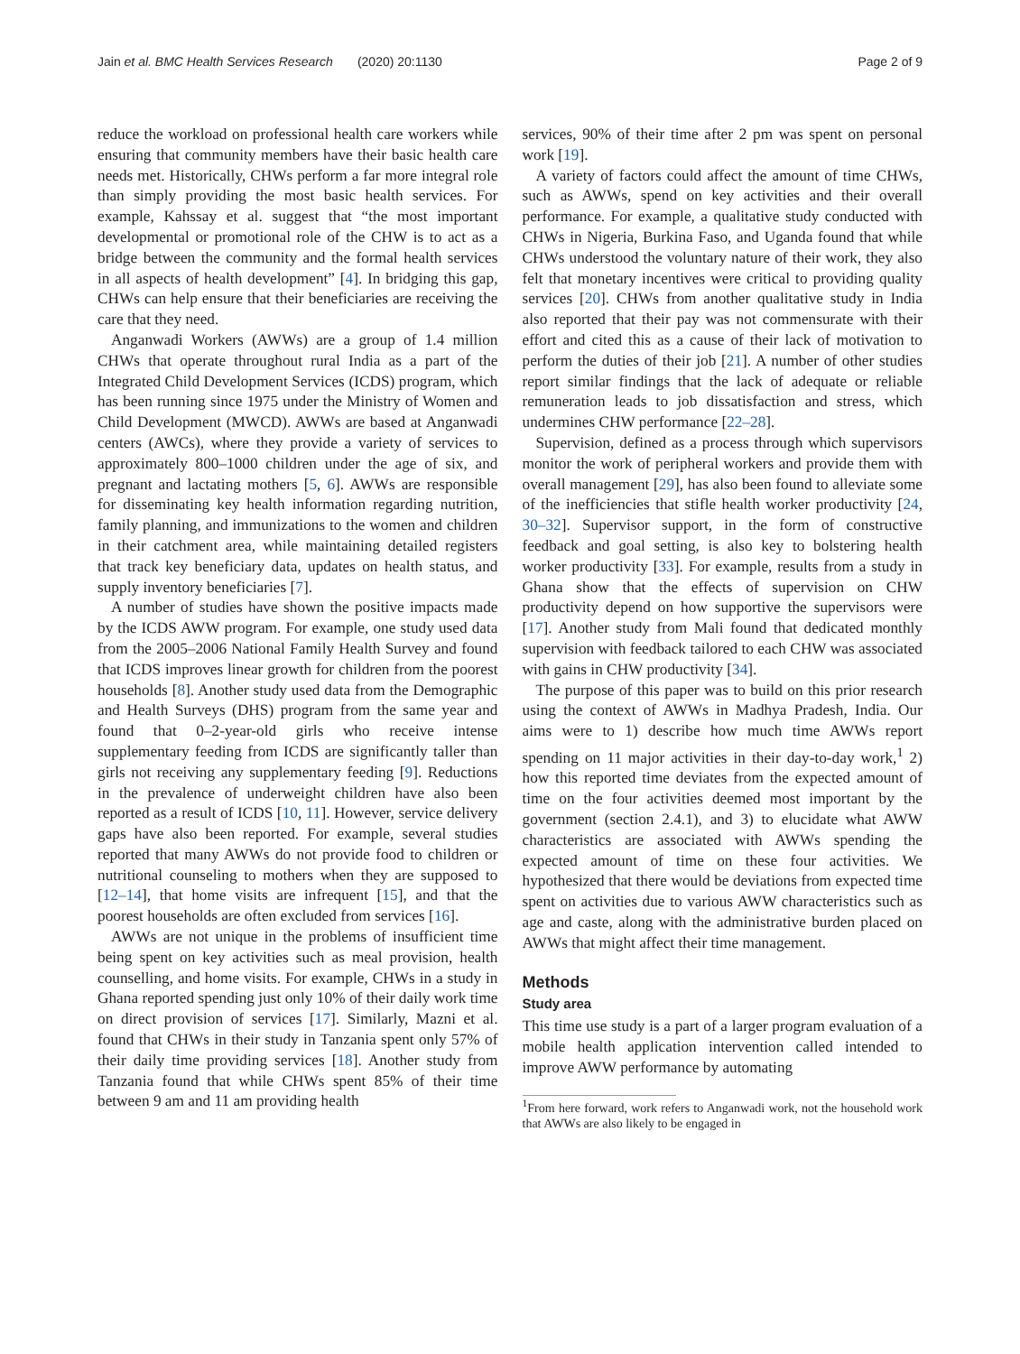Jain et al. BMC Health Services Research (2020) 20:1130 Page 2 of 9
reduce the workload on professional health care workers while ensuring that community members have their basic health care needs met. Historically, CHWs perform a far more integral role than simply providing the most basic health services. For example, Kahssay et al. suggest that “the most important developmental or promotional role of the CHW is to act as a bridge between the community and the formal health services in all aspects of health development” [4]. In bridging this gap, CHWs can help ensure that their beneficiaries are receiving the care that they need.
Anganwadi Workers (AWWs) are a group of 1.4 million CHWs that operate throughout rural India as a part of the Integrated Child Development Services (ICDS) program, which has been running since 1975 under the Ministry of Women and Child Development (MWCD). AWWs are based at Anganwadi centers (AWCs), where they provide a variety of services to approximately 800–1000 children under the age of six, and pregnant and lactating mothers [5, 6]. AWWs are responsible for disseminating key health information regarding nutrition, family planning, and immunizations to the women and children in their catchment area, while maintaining detailed registers that track key beneficiary data, updates on health status, and supply inventory beneficiaries [7].
A number of studies have shown the positive impacts made by the ICDS AWW program. For example, one study used data from the 2005–2006 National Family Health Survey and found that ICDS improves linear growth for children from the poorest households [8]. Another study used data from the Demographic and Health Surveys (DHS) program from the same year and found that 0–2-year-old girls who receive intense supplementary feeding from ICDS are significantly taller than girls not receiving any supplementary feeding [9]. Reductions in the prevalence of underweight children have also been reported as a result of ICDS [10, 11]. However, service delivery gaps have also been reported. For example, several studies reported that many AWWs do not provide food to children or nutritional counseling to mothers when they are supposed to [12–14], that home visits are infrequent [15], and that the poorest households are often excluded from services [16].
AWWs are not unique in the problems of insufficient time being spent on key activities such as meal provision, health counselling, and home visits. For example, CHWs in a study in Ghana reported spending just only 10% of their daily work time on direct provision of services [17]. Similarly, Mazni et al. found that CHWs in their study in Tanzania spent only 57% of their daily time providing services [18]. Another study from Tanzania found that while CHWs spent 85% of their time between 9 am and 11 am providing health
services, 90% of their time after 2 pm was spent on personal work [19].
A variety of factors could affect the amount of time CHWs, such as AWWs, spend on key activities and their overall performance. For example, a qualitative study conducted with CHWs in Nigeria, Burkina Faso, and Uganda found that while CHWs understood the voluntary nature of their work, they also felt that monetary incentives were critical to providing quality services [20]. CHWs from another qualitative study in India also reported that their pay was not commensurate with their effort and cited this as a cause of their lack of motivation to perform the duties of their job [21]. A number of other studies report similar findings that the lack of adequate or reliable remuneration leads to job dissatisfaction and stress, which undermines CHW performance [22–28].
Supervision, defined as a process through which supervisors monitor the work of peripheral workers and provide them with overall management [29], has also been found to alleviate some of the inefficiencies that stifle health worker productivity [24, 30–32]. Supervisor support, in the form of constructive feedback and goal setting, is also key to bolstering health worker productivity [33]. For example, results from a study in Ghana show that the effects of supervision on CHW productivity depend on how supportive the supervisors were [17]. Another study from Mali found that dedicated monthly supervision with feedback tailored to each CHW was associated with gains in CHW productivity [34].
The purpose of this paper was to build on this prior research using the context of AWWs in Madhya Pradesh, India. Our aims were to 1) describe how much time AWWs report spending on 11 major activities in their day-to-day work,<sup>1</sup> 2) how this reported time deviates from the expected amount of time on the four activities deemed most important by the government (section 2.4.1), and 3) to elucidate what AWW characteristics are associated with AWWs spending the expected amount of time on these four activities. We hypothesized that there would be deviations from expected time spent on activities due to various AWW characteristics such as age and caste, along with the administrative burden placed on AWWs that might affect their time management.
Methods
Study area
This time use study is a part of a larger program evaluation of a mobile health application intervention called intended to improve AWW performance by automating
<sup>1</sup> From here forward, work refers to Anganwadi work, not the household work that AWWs are also likely to be engaged in